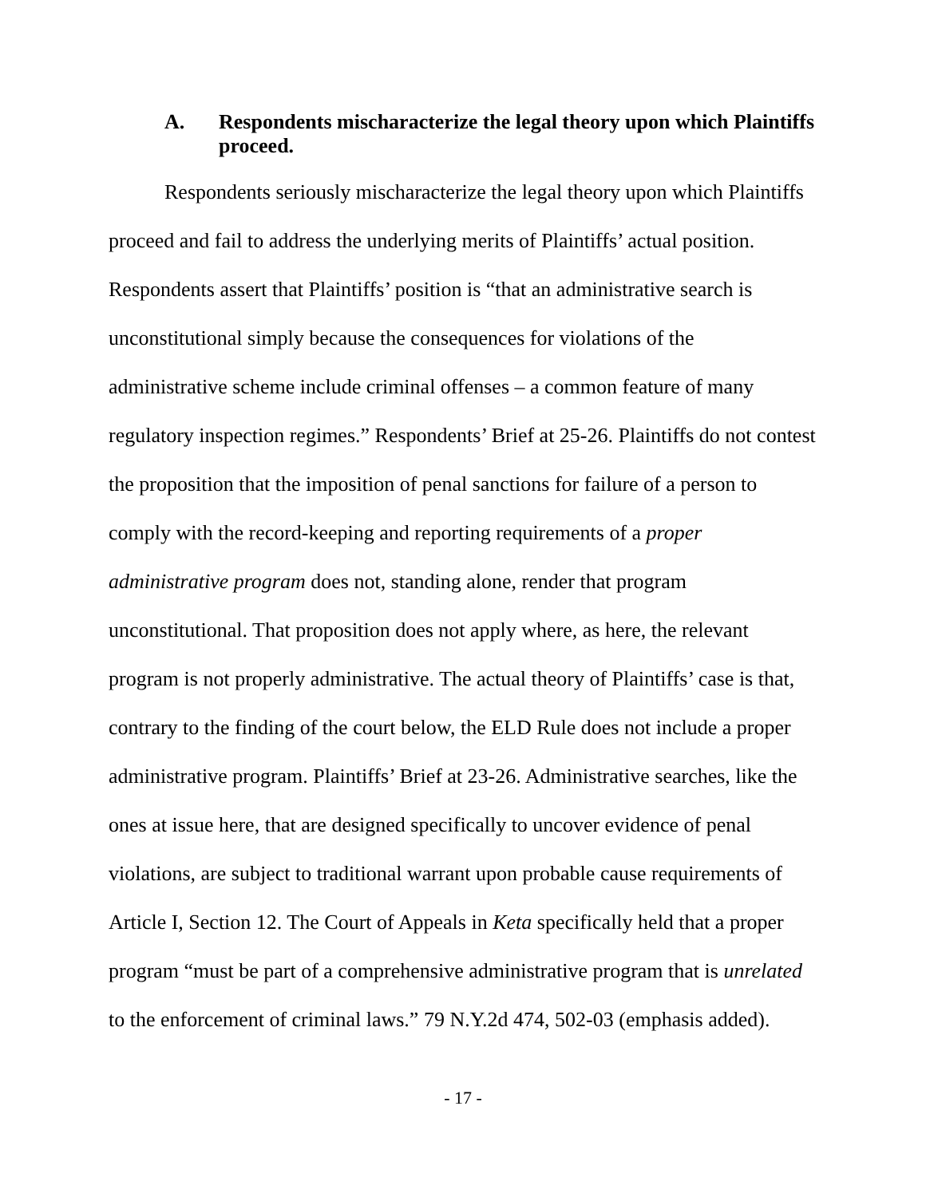A. Respondents mischaracterize the legal theory upon which Plaintiffs proceed.
Respondents seriously mischaracterize the legal theory upon which Plaintiffs proceed and fail to address the underlying merits of Plaintiffs’ actual position. Respondents assert that Plaintiffs’ position is “that an administrative search is unconstitutional simply because the consequences for violations of the administrative scheme include criminal offenses – a common feature of many regulatory inspection regimes.” Respondents’ Brief at 25-26. Plaintiffs do not contest the proposition that the imposition of penal sanctions for failure of a person to comply with the record-keeping and reporting requirements of a proper administrative program does not, standing alone, render that program unconstitutional. That proposition does not apply where, as here, the relevant program is not properly administrative. The actual theory of Plaintiffs’ case is that, contrary to the finding of the court below, the ELD Rule does not include a proper administrative program. Plaintiffs’ Brief at 23-26. Administrative searches, like the ones at issue here, that are designed specifically to uncover evidence of penal violations, are subject to traditional warrant upon probable cause requirements of Article I, Section 12. The Court of Appeals in Keta specifically held that a proper program “must be part of a comprehensive administrative program that is unrelated to the enforcement of criminal laws.” 79 N.Y.2d 474, 502-03 (emphasis added).
- 17 -